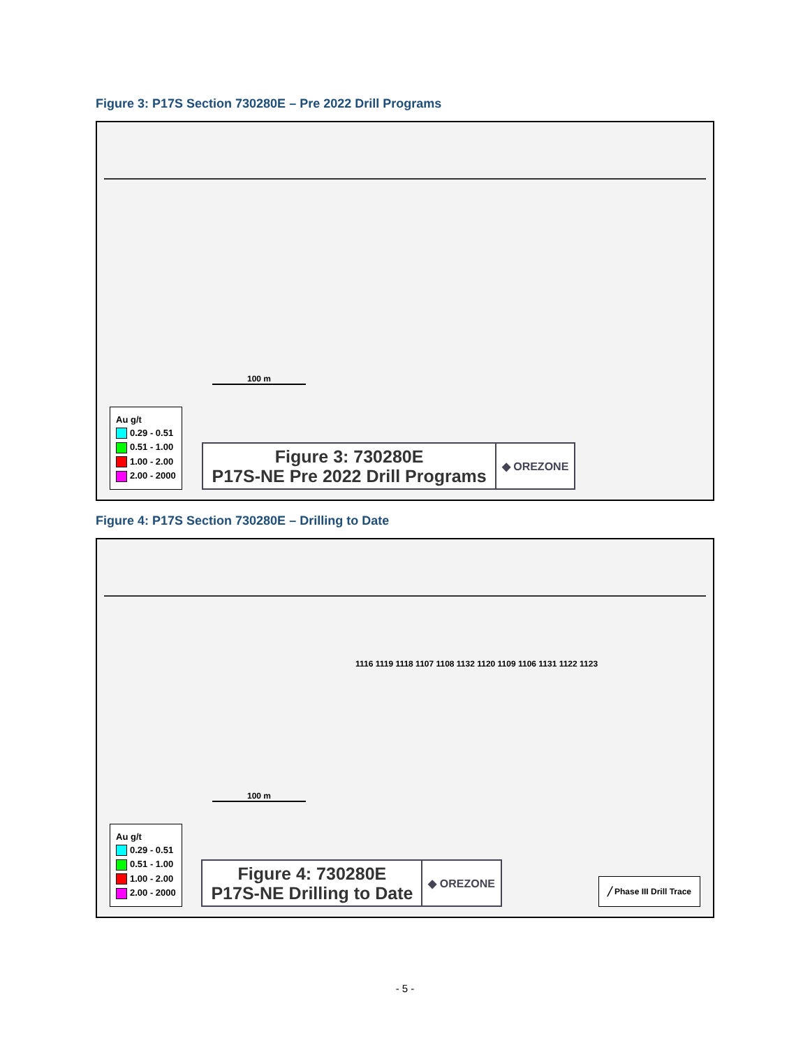Figure 3: P17S Section 730280E – Pre 2022 Drill Programs
100 m
Au g/t
0.29 - 0.51
0.51 - 1.00
1.00 - 2.00
2.00 - 2000
Figure 3: 730280E
P17S-NE Pre 2022 Drill Programs
◆ OREZONE
Figure 4: P17S Section 730280E – Drilling to Date
100 m
1116 1119 1118 1107 1108 1132 1120 1109 1106 1131 1122 1123
Au g/t
0.29 - 0.51
0.51 - 1.00
1.00 - 2.00
2.00 - 2000
Figure 4: 730280E
P17S-NE Drilling to Date
◆ OREZONE
╱ Phase III Drill Trace
- 5 -